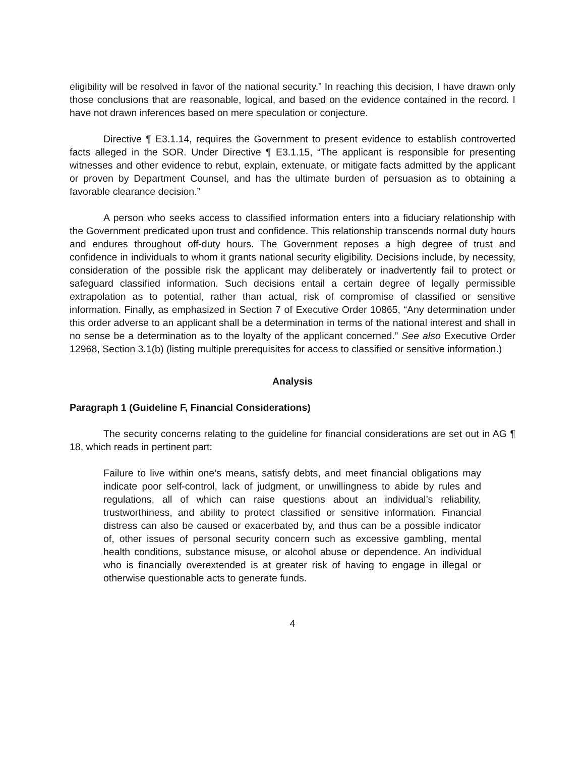eligibility will be resolved in favor of the national security.” In reaching this decision, I have drawn only those conclusions that are reasonable, logical, and based on the evidence contained in the record. I have not drawn inferences based on mere speculation or conjecture.
Directive ¶ E3.1.14, requires the Government to present evidence to establish controverted facts alleged in the SOR. Under Directive ¶ E3.1.15, “The applicant is responsible for presenting witnesses and other evidence to rebut, explain, extenuate, or mitigate facts admitted by the applicant or proven by Department Counsel, and has the ultimate burden of persuasion as to obtaining a favorable clearance decision.”
A person who seeks access to classified information enters into a fiduciary relationship with the Government predicated upon trust and confidence. This relationship transcends normal duty hours and endures throughout off-duty hours. The Government reposes a high degree of trust and confidence in individuals to whom it grants national security eligibility. Decisions include, by necessity, consideration of the possible risk the applicant may deliberately or inadvertently fail to protect or safeguard classified information. Such decisions entail a certain degree of legally permissible extrapolation as to potential, rather than actual, risk of compromise of classified or sensitive information. Finally, as emphasized in Section 7 of Executive Order 10865, “Any determination under this order adverse to an applicant shall be a determination in terms of the national interest and shall in no sense be a determination as to the loyalty of the applicant concerned.” See also Executive Order 12968, Section 3.1(b) (listing multiple prerequisites for access to classified or sensitive information.)
Analysis
Paragraph 1 (Guideline F, Financial Considerations)
The security concerns relating to the guideline for financial considerations are set out in AG ¶ 18, which reads in pertinent part:
Failure to live within one’s means, satisfy debts, and meet financial obligations may indicate poor self-control, lack of judgment, or unwillingness to abide by rules and regulations, all of which can raise questions about an individual’s reliability, trustworthiness, and ability to protect classified or sensitive information. Financial distress can also be caused or exacerbated by, and thus can be a possible indicator of, other issues of personal security concern such as excessive gambling, mental health conditions, substance misuse, or alcohol abuse or dependence. An individual who is financially overextended is at greater risk of having to engage in illegal or otherwise questionable acts to generate funds.
4